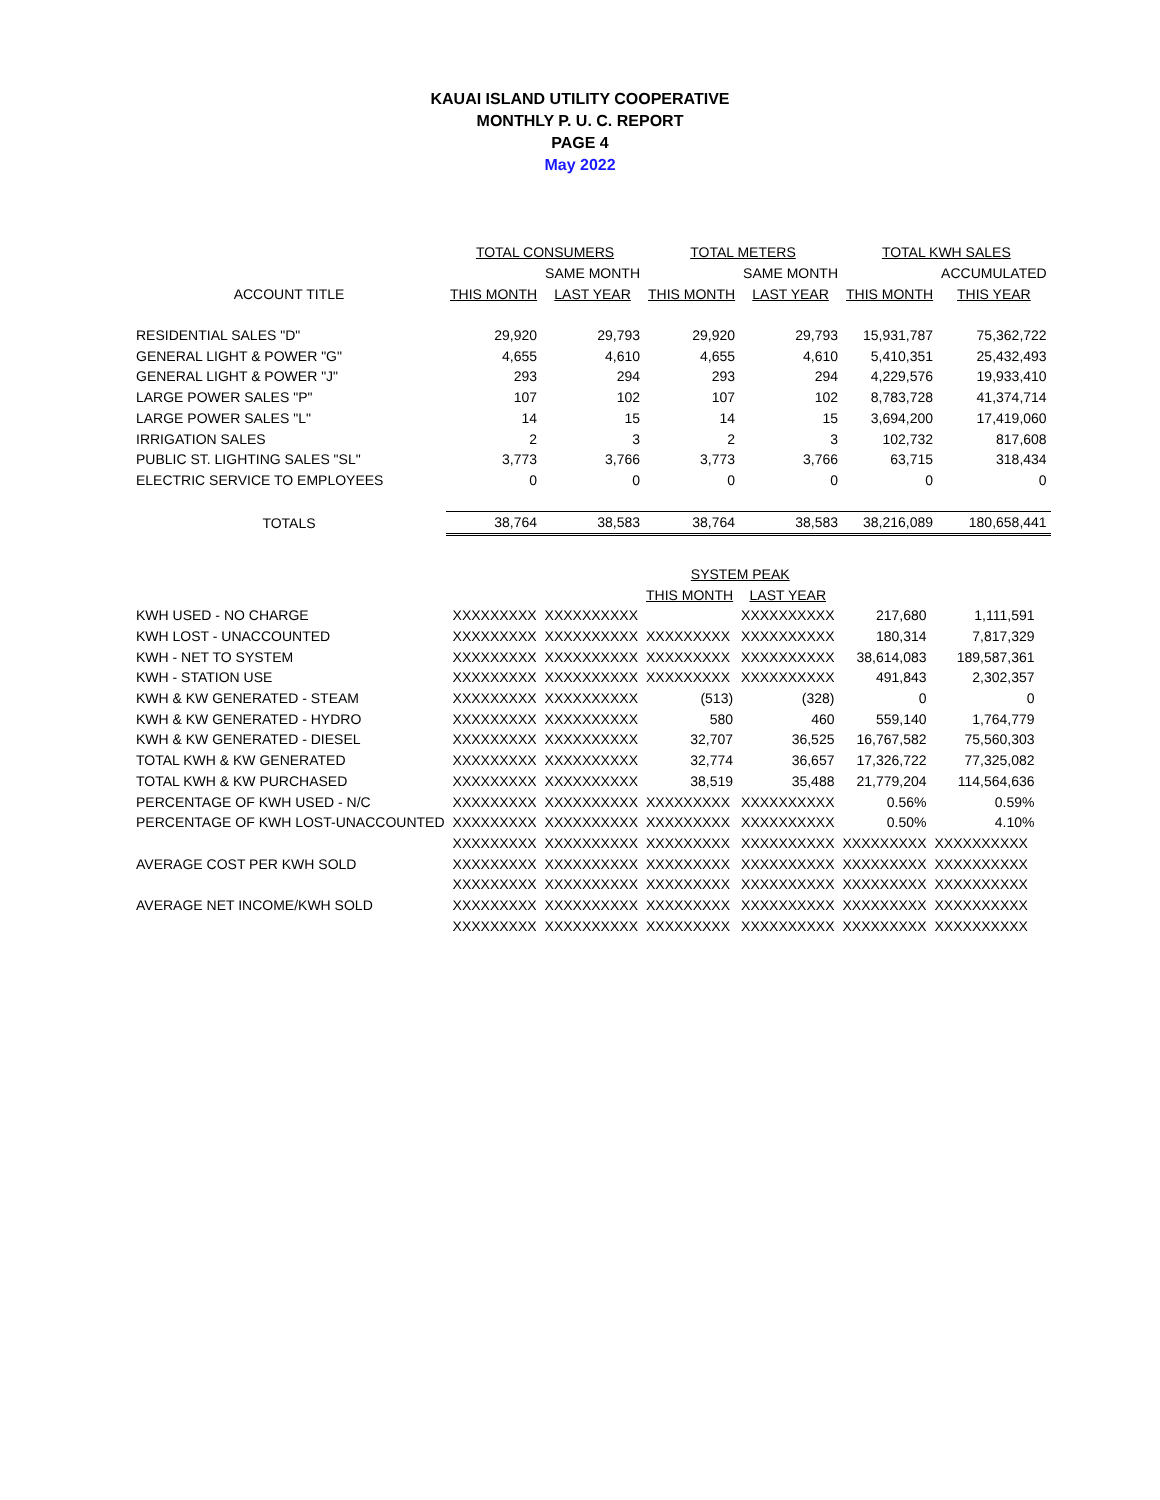KAUAI ISLAND UTILITY COOPERATIVE
MONTHLY P. U. C. REPORT
PAGE 4
May 2022
| | TOTAL CONSUMERS | | TOTAL METERS | | TOTAL KWH SALES | |
| --- | --- | --- | --- | --- | --- | --- |
| | | SAME MONTH | | SAME MONTH | | ACCUMULATED |
| ACCOUNT TITLE | THIS MONTH | LAST YEAR | THIS MONTH | LAST YEAR | THIS MONTH | THIS YEAR |
| RESIDENTIAL SALES "D" | 29,920 | 29,793 | 29,920 | 29,793 | 15,931,787 | 75,362,722 |
| GENERAL LIGHT & POWER "G" | 4,655 | 4,610 | 4,655 | 4,610 | 5,410,351 | 25,432,493 |
| GENERAL LIGHT & POWER "J" | 293 | 294 | 293 | 294 | 4,229,576 | 19,933,410 |
| LARGE POWER SALES "P" | 107 | 102 | 107 | 102 | 8,783,728 | 41,374,714 |
| LARGE POWER SALES "L" | 14 | 15 | 14 | 15 | 3,694,200 | 17,419,060 |
| IRRIGATION SALES | 2 | 3 | 2 | 3 | 102,732 | 817,608 |
| PUBLIC ST. LIGHTING SALES "SL" | 3,773 | 3,766 | 3,773 | 3,766 | 63,715 | 318,434 |
| ELECTRIC SERVICE TO EMPLOYEES | 0 | 0 | 0 | 0 | 0 | 0 |
| TOTALS | 38,764 | 38,583 | 38,764 | 38,583 | 38,216,089 | 180,658,441 |
| | | | SYSTEM PEAK | | | |
| --- | --- | --- | --- | --- | --- | --- |
| | | | THIS MONTH | LAST YEAR | | |
| KWH USED - NO CHARGE | XXXXXXXXX | XXXXXXXXXX | | XXXXXXXXXX | 217,680 | 1,111,591 |
| KWH LOST - UNACCOUNTED | XXXXXXXXX | XXXXXXXXXX | XXXXXXXXX | XXXXXXXXXX | 180,314 | 7,817,329 |
| KWH - NET TO SYSTEM | XXXXXXXXX | XXXXXXXXXX | XXXXXXXXX | XXXXXXXXXX | 38,614,083 | 189,587,361 |
| KWH - STATION USE | XXXXXXXXX | XXXXXXXXXX | XXXXXXXXX | XXXXXXXXXX | 491,843 | 2,302,357 |
| KWH & KW GENERATED - STEAM | XXXXXXXXX | XXXXXXXXXX | (513) | (328) | 0 | 0 |
| KWH & KW GENERATED - HYDRO | XXXXXXXXX | XXXXXXXXXX | 580 | 460 | 559,140 | 1,764,779 |
| KWH & KW GENERATED - DIESEL | XXXXXXXXX | XXXXXXXXXX | 32,707 | 36,525 | 16,767,582 | 75,560,303 |
| TOTAL KWH & KW GENERATED | XXXXXXXXX | XXXXXXXXXX | 32,774 | 36,657 | 17,326,722 | 77,325,082 |
| TOTAL KWH & KW PURCHASED | XXXXXXXXX | XXXXXXXXXX | 38,519 | 35,488 | 21,779,204 | 114,564,636 |
| PERCENTAGE OF KWH USED - N/C | XXXXXXXXX | XXXXXXXXXX | XXXXXXXXX | XXXXXXXXXX | 0.56% | 0.59% |
| PERCENTAGE OF KWH LOST-UNACCOUNTED | XXXXXXXXX | XXXXXXXXXX | XXXXXXXXX | XXXXXXXXXX | 0.50% | 4.10% |
| | XXXXXXXXX | XXXXXXXXXX | XXXXXXXXX | XXXXXXXXXX | XXXXXXXXX | XXXXXXXXXX |
| AVERAGE COST PER KWH SOLD | XXXXXXXXX | XXXXXXXXXX | XXXXXXXXX | XXXXXXXXXX | XXXXXXXXX | XXXXXXXXXX |
| | XXXXXXXXX | XXXXXXXXXX | XXXXXXXXX | XXXXXXXXXX | XXXXXXXXX | XXXXXXXXXX |
| AVERAGE NET INCOME/KWH SOLD | XXXXXXXXX | XXXXXXXXXX | XXXXXXXXX | XXXXXXXXXX | XXXXXXXXX | XXXXXXXXXX |
| | XXXXXXXXX | XXXXXXXXXX | XXXXXXXXX | XXXXXXXXXX | XXXXXXXXX | XXXXXXXXXX |